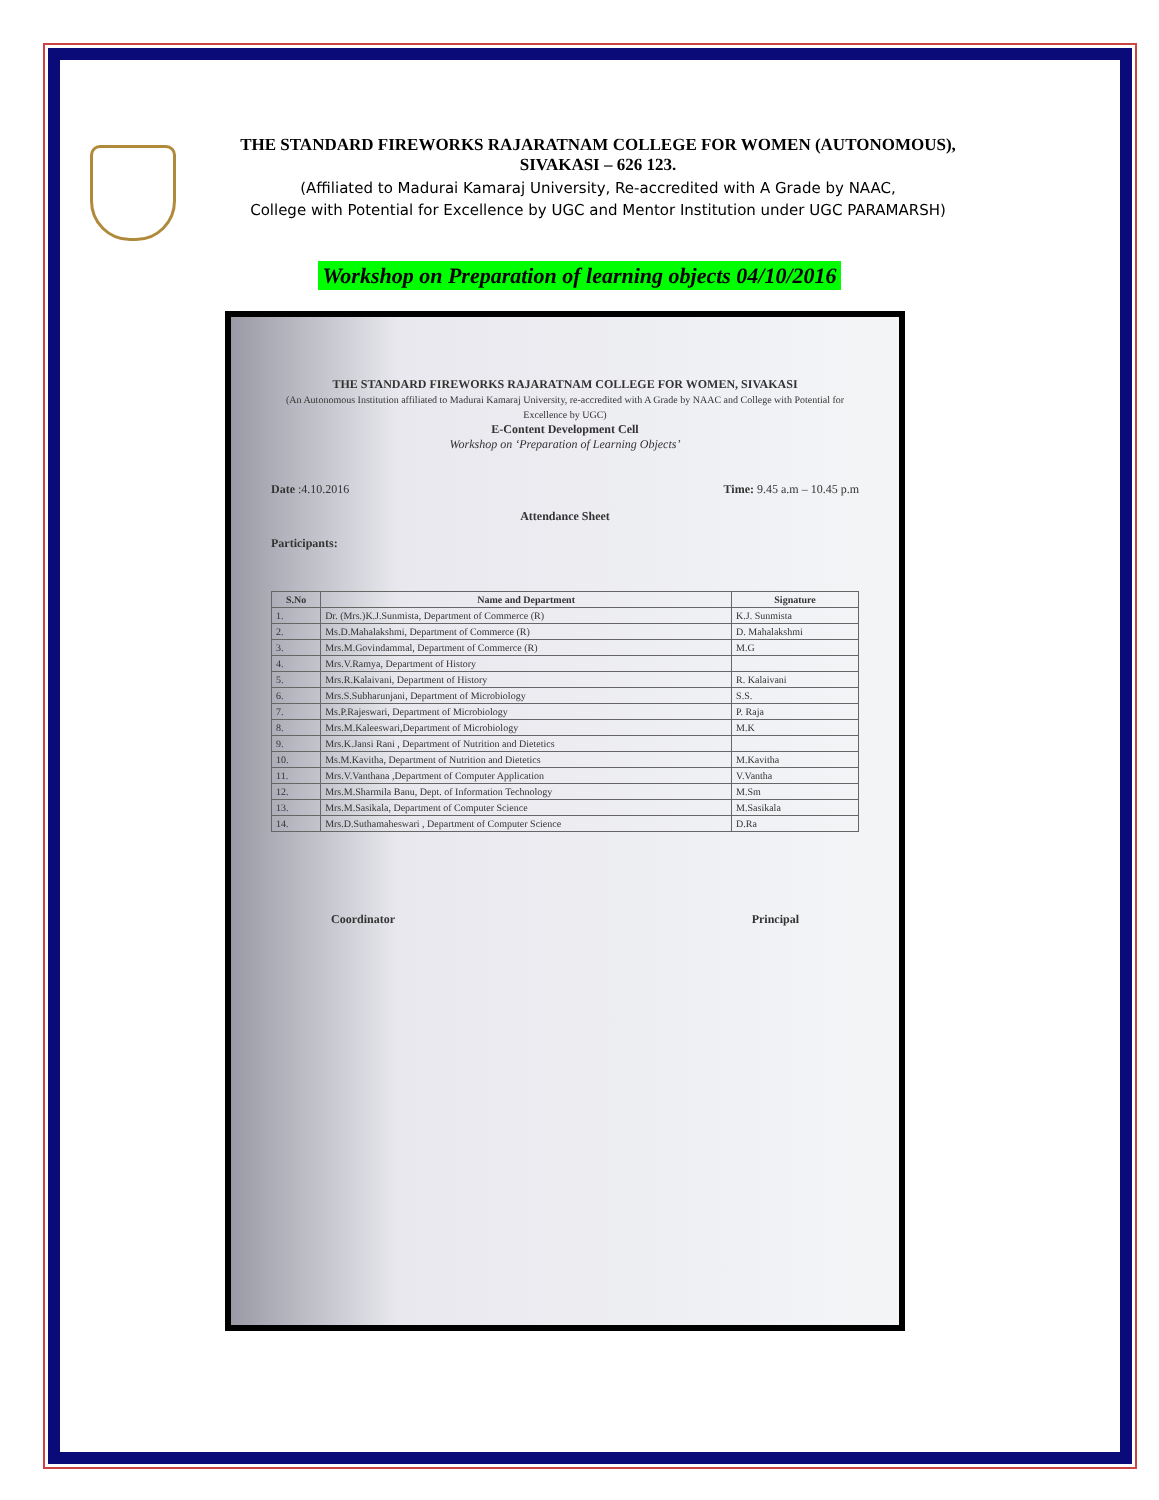THE STANDARD FIREWORKS RAJARATNAM COLLEGE FOR WOMEN (AUTONOMOUS),
SIVAKASI – 626 123.
(Affiliated to Madurai Kamaraj University, Re-accredited with A Grade by NAAC,
College with Potential for Excellence by UGC and Mentor Institution under UGC PARAMARSH)
Workshop on Preparation of learning objects 04/10/2016
THE STANDARD FIREWORKS RAJARATNAM COLLEGE FOR WOMEN, SIVAKASI
(An Autonomous Institution affiliated to Madurai Kamaraj University, re-accredited with A Grade by NAAC and College with Potential for Excellence by UGC)
E-Content Development Cell
Workshop on ‘Preparation of Learning Objects’
Date :4.10.2016 Time: 9.45 a.m – 10.45 p.m
Attendance Sheet
Participants:
| S.No | Name and Department | Signature |
| --- | --- | --- |
| 1. | Dr. (Mrs.)K.J.Sunmista, Department of Commerce (R) | K.J. Sunmista |
| 2. | Ms.D.Mahalakshmi, Department of Commerce (R) | D. Mahalakshmi |
| 3. | Mrs.M.Govindammal, Department of Commerce (R) | M.G |
| 4. | Mrs.V.Ramya, Department of History | |
| 5. | Mrs.R.Kalaivani, Department of History | R. Kalaivani |
| 6. | Mrs.S.Subharunjani, Department of Microbiology | S.S. |
| 7. | Ms.P.Rajeswari, Department of Microbiology | P. Raja |
| 8. | Mrs.M.Kaleeswari,Department of Microbiology | M.K |
| 9. | Mrs.K.Jansi Rani , Department of Nutrition and Dietetics | |
| 10. | Ms.M.Kavitha, Department of Nutrition and Dietetics | M.Kavitha |
| 11. | Mrs.V.Vanthana ,Department of Computer Application | V.Vantha |
| 12. | Mrs.M.Sharmila Banu, Dept. of Information Technology | M.Sm |
| 13. | Mrs.M.Sasikala, Department of Computer Science | M.Sasikala |
| 14. | Mrs.D.Suthamaheswari , Department of Computer Science | D.Ra |
Coordinator Principal